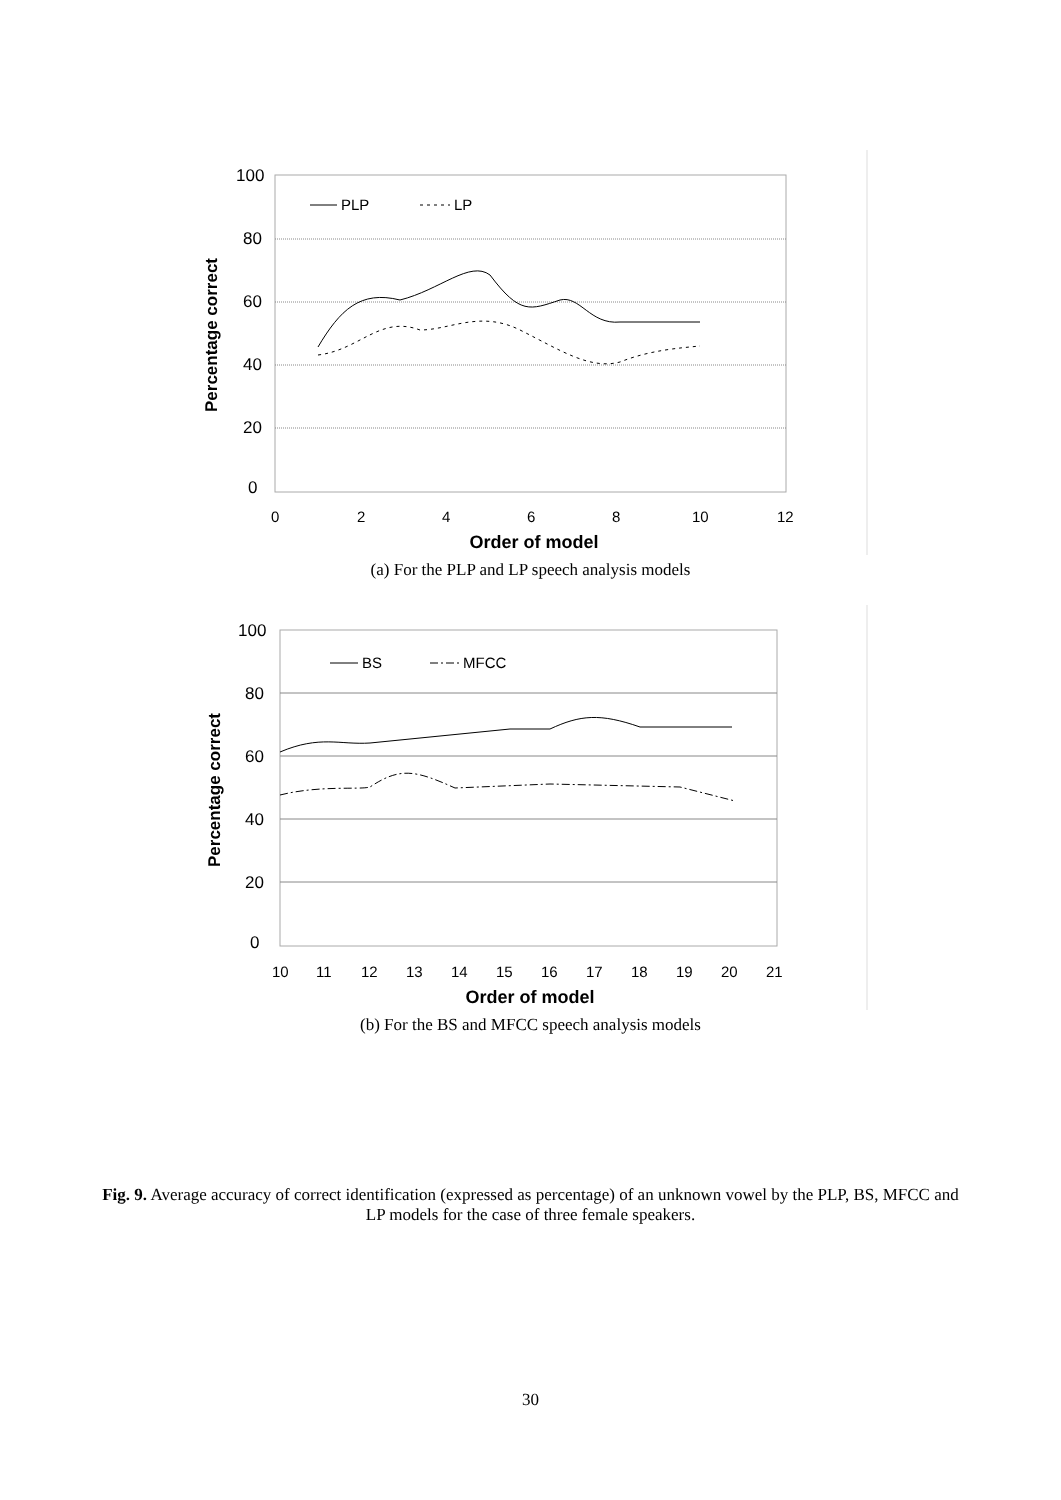100
80
60
40
20
0
0
2
4
6
8
10
12
Order of model
Percentage correct
PLP
LP
(a) For the PLP and LP speech analysis models
100
80
60
40
20
0
10
11
12
13
14
15
16
17
18
19
20
21
Order of model
Percentage correct
BS
MFCC
(b) For the BS and MFCC speech analysis models
Fig. 9. Average accuracy of correct identification (expressed as percentage) of an unknown vowel by the PLP, BS, MFCC and LP models for the case of three female speakers.
30